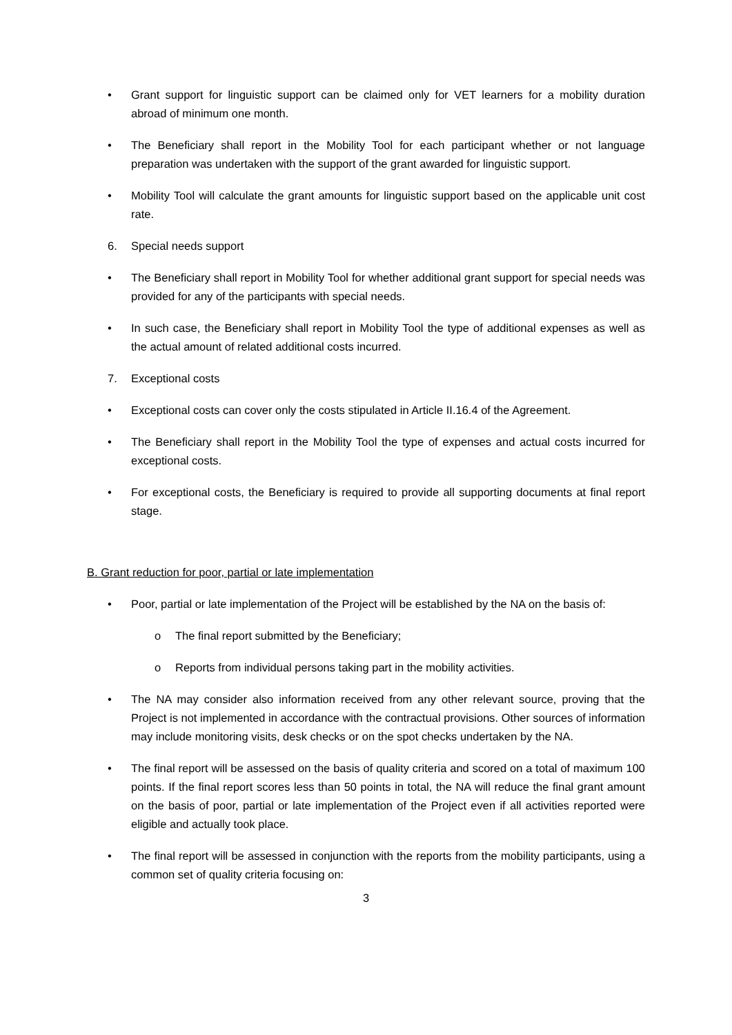• Grant support for linguistic support can be claimed only for VET learners for a mobility duration abroad of minimum one month.
• The Beneficiary shall report in the Mobility Tool for each participant whether or not language preparation was undertaken with the support of the grant awarded for linguistic support.
• Mobility Tool will calculate the grant amounts for linguistic support based on the applicable unit cost rate.
6. Special needs support
• The Beneficiary shall report in Mobility Tool for whether additional grant support for special needs was provided for any of the participants with special needs.
• In such case, the Beneficiary shall report in Mobility Tool the type of additional expenses as well as the actual amount of related additional costs incurred.
7. Exceptional costs
• Exceptional costs can cover only the costs stipulated in Article II.16.4 of the Agreement.
• The Beneficiary shall report in the Mobility Tool the type of expenses and actual costs incurred for exceptional costs.
• For exceptional costs, the Beneficiary is required to provide all supporting documents at final report stage.
B. Grant reduction for poor, partial or late implementation
• Poor, partial or late implementation of the Project will be established by the NA on the basis of:
o The final report submitted by the Beneficiary;
o Reports from individual persons taking part in the mobility activities.
• The NA may consider also information received from any other relevant source, proving that the Project is not implemented in accordance with the contractual provisions. Other sources of information may include monitoring visits, desk checks or on the spot checks undertaken by the NA.
• The final report will be assessed on the basis of quality criteria and scored on a total of maximum 100 points. If the final report scores less than 50 points in total, the NA will reduce the final grant amount on the basis of poor, partial or late implementation of the Project even if all activities reported were eligible and actually took place.
• The final report will be assessed in conjunction with the reports from the mobility participants, using a common set of quality criteria focusing on:
3